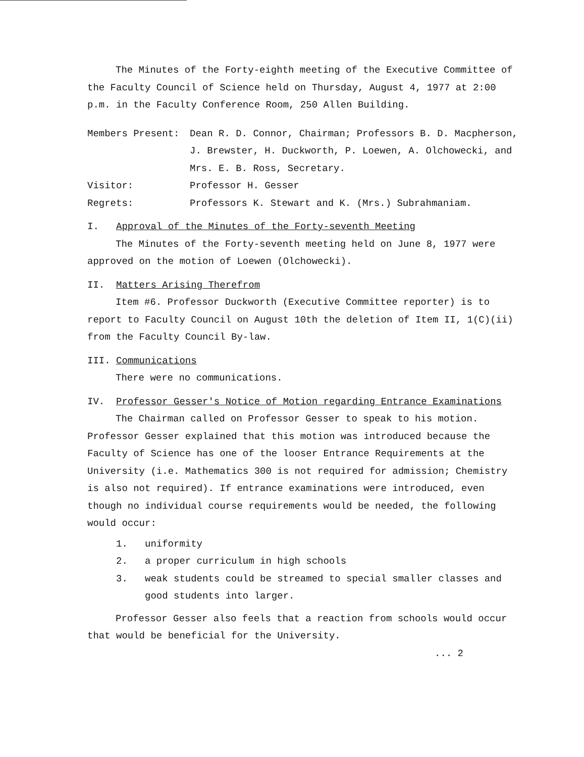The Minutes of the Forty-eighth meeting of the Executive Committee of the Faculty Council of Science held on Thursday, August 4, 1977 at 2:00 p.m. in the Faculty Conference Room, 250 Allen Building.
Members Present:
Dean R. D. Connor, Chairman; Professors B. D. Macpherson, J. Brewster, H. Duckworth, P. Loewen, A. Olchowecki, and Mrs. E. B. Ross, Secretary.
Visitor:
Professor H. Gesser
Regrets:
Professors K. Stewart and K. (Mrs.) Subrahmaniam.
I. Approval of the Minutes of the Forty-seventh Meeting
The Minutes of the Forty-seventh meeting held on June 8, 1977 were approved on the motion of Loewen (Olchowecki).
II. Matters Arising Therefrom
Item #6. Professor Duckworth (Executive Committee reporter) is to report to Faculty Council on August 10th the deletion of Item II, 1(C)(ii) from the Faculty Council By-law.
III. Communications
There were no communications.
IV. Professor Gesser's Notice of Motion regarding Entrance Examinations
The Chairman called on Professor Gesser to speak to his motion. Professor Gesser explained that this motion was introduced because the Faculty of Science has one of the looser Entrance Requirements at the University (i.e. Mathematics 300 is not required for admission; Chemistry is also not required). If entrance examinations were introduced, even though no individual course requirements would be needed, the following would occur:
1.
uniformity
2.
a proper curriculum in high schools
3.
weak students could be streamed to special smaller classes and good students into larger.
Professor Gesser also feels that a reaction from schools would occur that would be beneficial for the University.
... 2